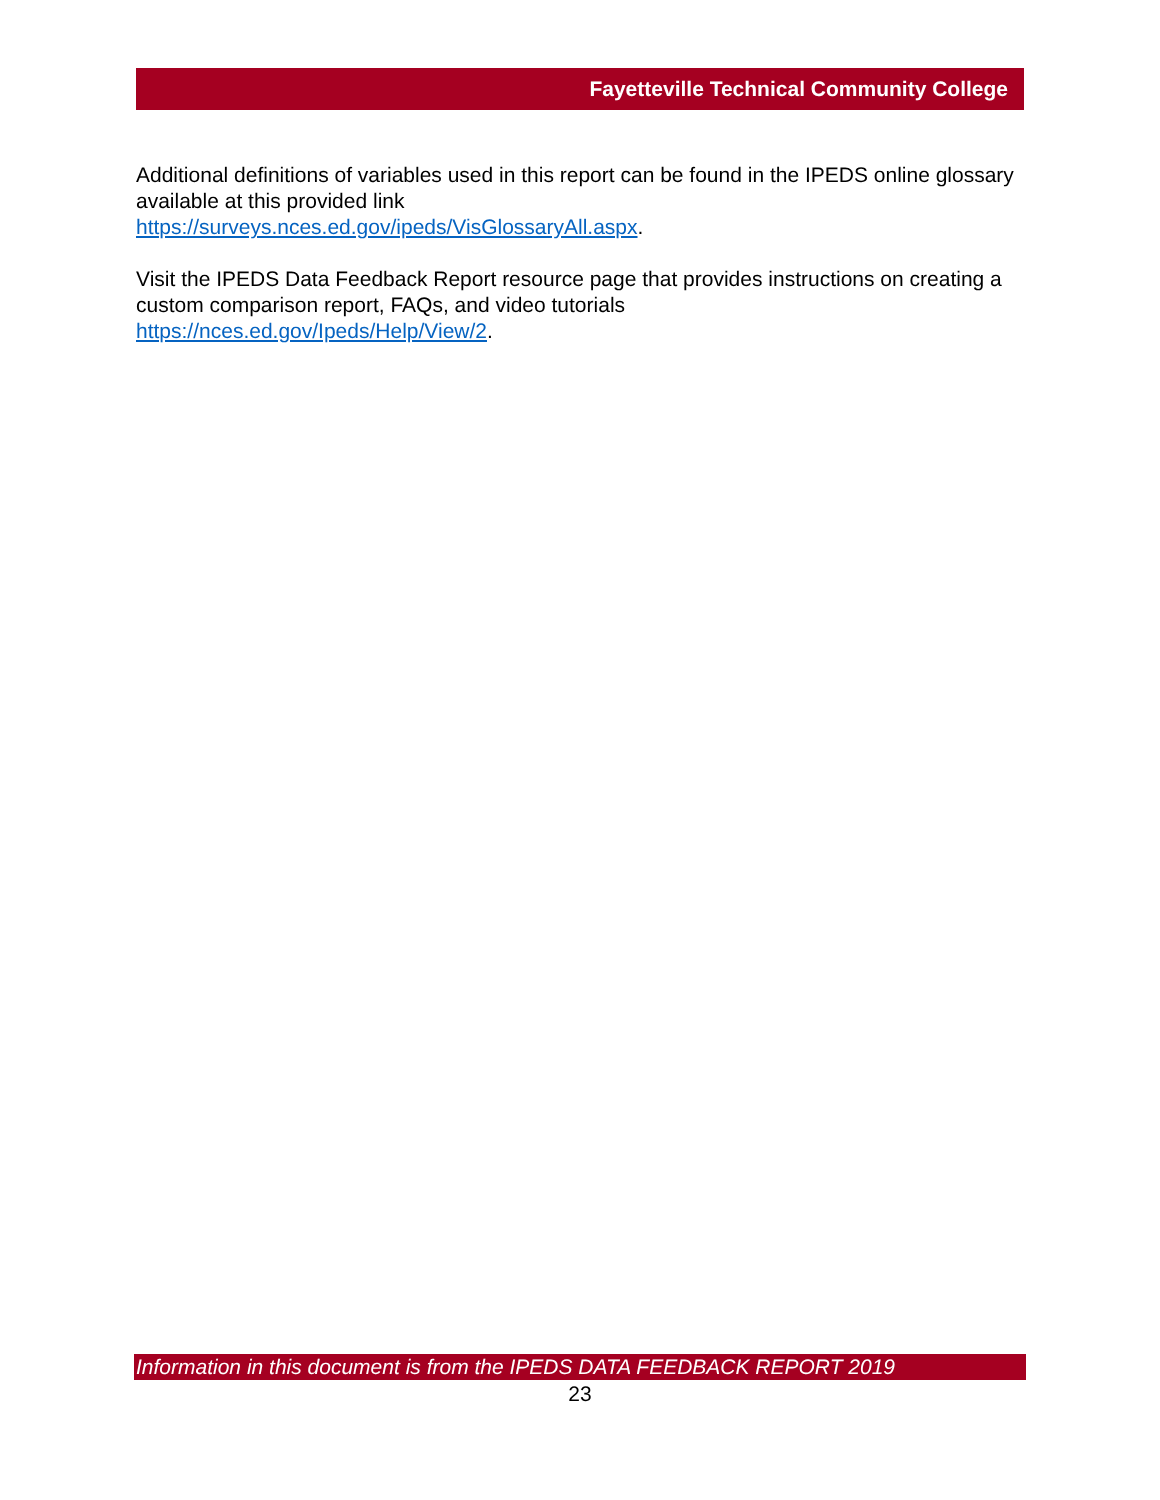Fayetteville Technical Community College
Additional definitions of variables used in this report can be found in the IPEDS online glossary available at this provided link
https://surveys.nces.ed.gov/ipeds/VisGlossaryAll.aspx.
Visit the IPEDS Data Feedback Report resource page that provides instructions on creating a custom comparison report, FAQs, and video tutorials
https://nces.ed.gov/Ipeds/Help/View/2.
Information in this document is from the IPEDS DATA FEEDBACK REPORT 2019
23